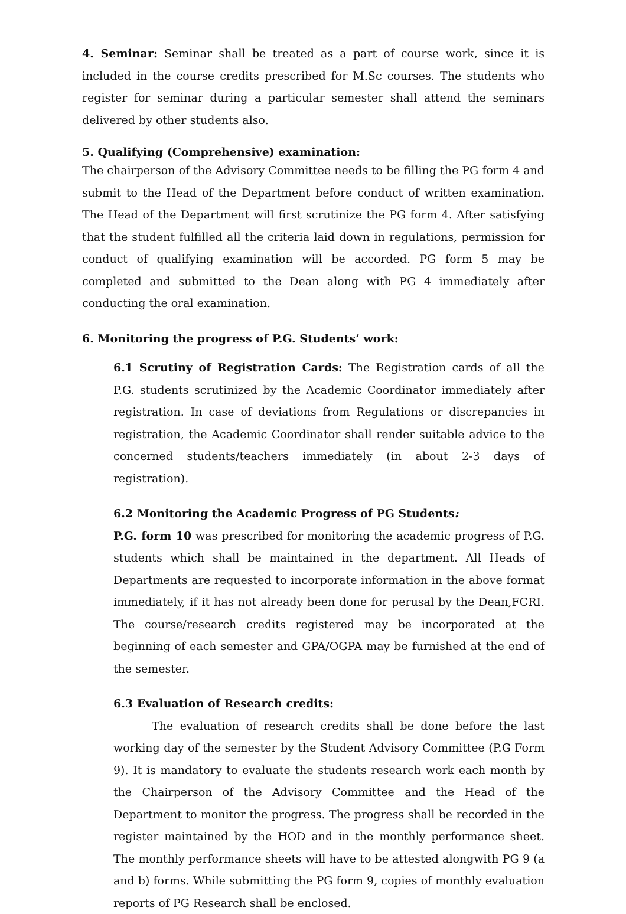4. Seminar: Seminar shall be treated as a part of course work, since it is included in the course credits prescribed for M.Sc courses. The students who register for seminar during a particular semester shall attend the seminars delivered by other students also.
5. Qualifying (Comprehensive) examination:
The chairperson of the Advisory Committee needs to be filling the PG form 4 and submit to the Head of the Department before conduct of written examination. The Head of the Department will first scrutinize the PG form 4. After satisfying that the student fulfilled all the criteria laid down in regulations, permission for conduct of qualifying examination will be accorded. PG form 5 may be completed and submitted to the Dean along with PG 4 immediately after conducting the oral examination.
6. Monitoring the progress of P.G. Students’ work:
6.1 Scrutiny of Registration Cards: The Registration cards of all the P.G. students scrutinized by the Academic Coordinator immediately after registration. In case of deviations from Regulations or discrepancies in registration, the Academic Coordinator shall render suitable advice to the concerned students/teachers immediately (in about 2-3 days of registration).
6.2 Monitoring the Academic Progress of PG Students:
P.G. form 10 was prescribed for monitoring the academic progress of P.G. students which shall be maintained in the department. All Heads of Departments are requested to incorporate information in the above format immediately, if it has not already been done for perusal by the Dean,FCRI. The course/research credits registered may be incorporated at the beginning of each semester and GPA/OGPA may be furnished at the end of the semester.
6.3 Evaluation of Research credits:
The evaluation of research credits shall be done before the last working day of the semester by the Student Advisory Committee (P.G Form 9). It is mandatory to evaluate the students research work each month by the Chairperson of the Advisory Committee and the Head of the Department to monitor the progress. The progress shall be recorded in the register maintained by the HOD and in the monthly performance sheet. The monthly performance sheets will have to be attested alongwith PG 9 (a and b) forms. While submitting the PG form 9, copies of monthly evaluation reports of PG Research shall be enclosed.